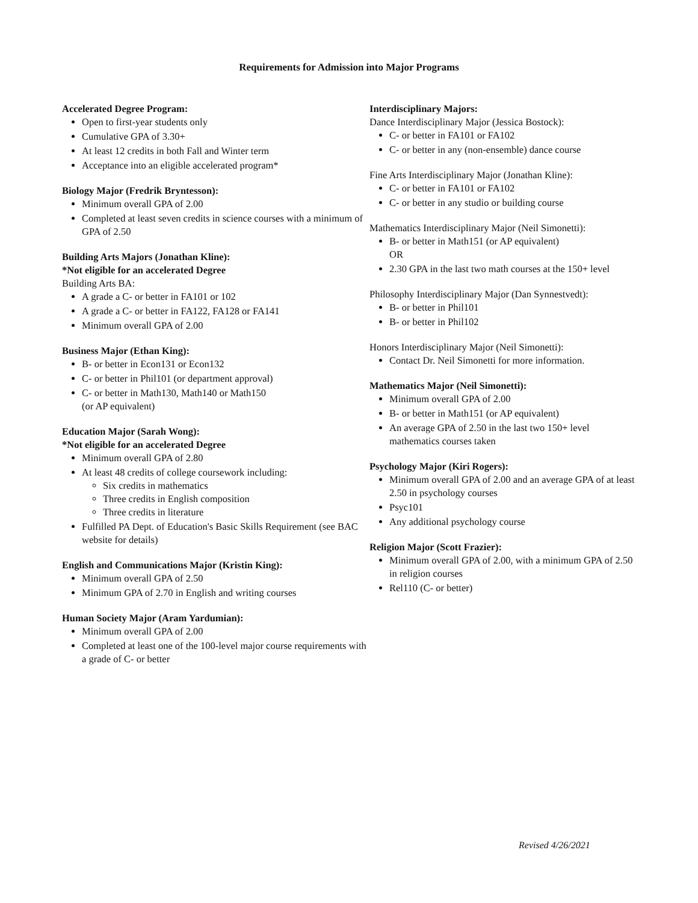Requirements for Admission into Major Programs
Accelerated Degree Program:
Open to first-year students only
Cumulative GPA of 3.30+
At least 12 credits in both Fall and Winter term
Acceptance into an eligible accelerated program*
Biology Major (Fredrik Bryntesson):
Minimum overall GPA of 2.00
Completed at least seven credits in science courses with a minimum of GPA of 2.50
Building Arts Majors (Jonathan Kline):
*Not eligible for an accelerated Degree
Building Arts BA:
A grade a C- or better in FA101 or 102
A grade a C- or better in FA122, FA128 or FA141
Minimum overall GPA of 2.00
Business Major (Ethan King):
B- or better in Econ131 or Econ132
C- or better in Phil101 (or department approval)
C- or better in Math130, Math140 or Math150
(or AP equivalent)
Education Major (Sarah Wong):
*Not eligible for an accelerated Degree
Minimum overall GPA of 2.80
At least 48 credits of college coursework including:
Six credits in mathematics
Three credits in English composition
Three credits in literature
Fulfilled PA Dept. of Education's Basic Skills Requirement (see BAC website for details)
English and Communications Major (Kristin King):
Minimum overall GPA of 2.50
Minimum GPA of 2.70 in English and writing courses
Human Society Major (Aram Yardumian):
Minimum overall GPA of 2.00
Completed at least one of the 100-level major course requirements with a grade of C- or better
Interdisciplinary Majors:
Dance Interdisciplinary Major (Jessica Bostock):
C- or better in FA101 or FA102
C- or better in any (non-ensemble) dance course
Fine Arts Interdisciplinary Major (Jonathan Kline):
C- or better in FA101 or FA102
C- or better in any studio or building course
Mathematics Interdisciplinary Major (Neil Simonetti):
B- or better in Math151 (or AP equivalent)
OR
2.30 GPA in the last two math courses at the 150+ level
Philosophy Interdisciplinary Major (Dan Synnestvedt):
B- or better in Phil101
B- or better in Phil102
Honors Interdisciplinary Major (Neil Simonetti):
Contact Dr. Neil Simonetti for more information.
Mathematics Major (Neil Simonetti):
Minimum overall GPA of 2.00
B- or better in Math151 (or AP equivalent)
An average GPA of 2.50 in the last two 150+ level mathematics courses taken
Psychology Major (Kiri Rogers):
Minimum overall GPA of 2.00 and an average GPA of at least 2.50 in psychology courses
Psyc101
Any additional psychology course
Religion Major (Scott Frazier):
Minimum overall GPA of 2.00, with a minimum GPA of 2.50 in religion courses
Rel110 (C- or better)
Revised 4/26/2021